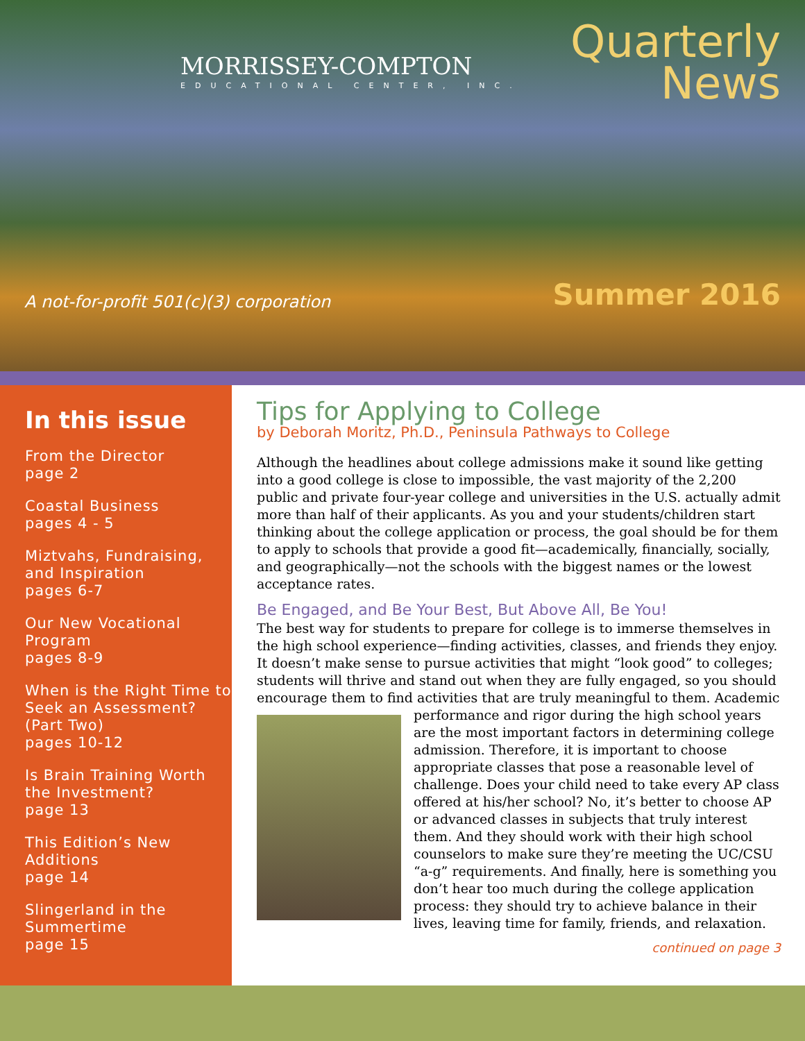MORRISSEY-COMPTON
EDUCATIONAL CENTER, INC.
Quarterly
News
A not-for-profit 501(c)(3) corporation Summer 2016
In this issue
From the Director
page 2
Coastal Business
pages 4 - 5
Miztvahs, Fundraising, and Inspiration
pages 6-7
Our New Vocational Program
pages 8-9
When is the Right Time to Seek an Assessment? (Part Two)
pages 10-12
Is Brain Training Worth the Investment?
page 13
This Edition’s New Additions
page 14
Slingerland in the Summertime
page 15
Tips for Applying to College
by Deborah Moritz, Ph.D., Peninsula Pathways to College
Although the headlines about college admissions make it sound like getting into a good college is close to impossible, the vast majority of the 2,200 public and private four-year college and universities in the U.S. actually admit more than half of their applicants. As you and your students/children start thinking about the college application or process, the goal should be for them to apply to schools that provide a good fit—academically, financially, socially, and geographically—not the schools with the biggest names or the lowest acceptance rates.
Be Engaged, and Be Your Best, But Above All, Be You!
The best way for students to prepare for college is to immerse themselves in the high school experience—finding activities, classes, and friends they enjoy. It doesn’t make sense to pursue activities that might “look good” to colleges; students will thrive and stand out when they are fully engaged, so you should encourage them to find activities that are truly meaningful to them. Academic performance and rigor during the high school years are the most important factors in determining college admission. Therefore, it is important to choose appropriate classes that pose a reasonable level of challenge. Does your child need to take every AP class offered at his/her school? No, it’s better to choose AP or advanced classes in subjects that truly interest them. And they should work with their high school counselors to make sure they’re meeting the UC/CSU “a-g” requirements. And finally, here is something you don’t hear too much during the college application process: they should try to achieve balance in their lives, leaving time for family, friends, and relaxation.
continued on page 3